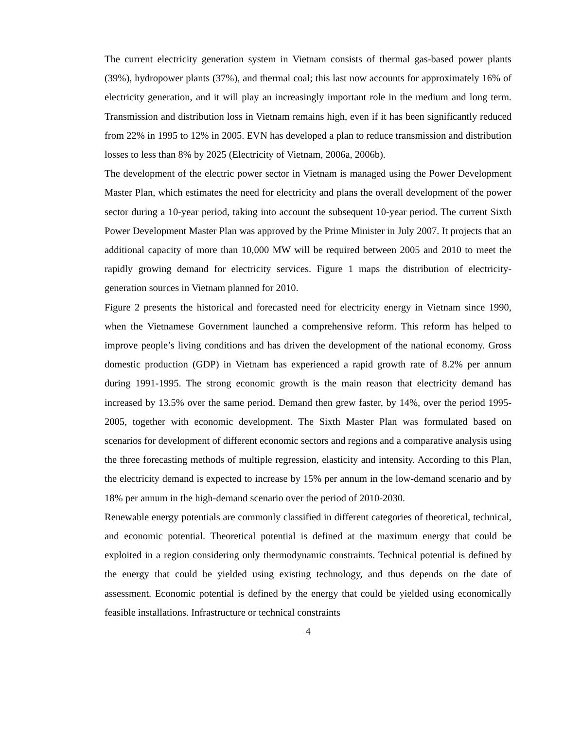The current electricity generation system in Vietnam consists of thermal gas-based power plants (39%), hydropower plants (37%), and thermal coal; this last now accounts for approximately 16% of electricity generation, and it will play an increasingly important role in the medium and long term. Transmission and distribution loss in Vietnam remains high, even if it has been significantly reduced from 22% in 1995 to 12% in 2005. EVN has developed a plan to reduce transmission and distribution losses to less than 8% by 2025 (Electricity of Vietnam, 2006a, 2006b).
The development of the electric power sector in Vietnam is managed using the Power Development Master Plan, which estimates the need for electricity and plans the overall development of the power sector during a 10-year period, taking into account the subsequent 10-year period. The current Sixth Power Development Master Plan was approved by the Prime Minister in July 2007. It projects that an additional capacity of more than 10,000 MW will be required between 2005 and 2010 to meet the rapidly growing demand for electricity services. Figure 1 maps the distribution of electricity-generation sources in Vietnam planned for 2010.
Figure 2 presents the historical and forecasted need for electricity energy in Vietnam since 1990, when the Vietnamese Government launched a comprehensive reform. This reform has helped to improve people’s living conditions and has driven the development of the national economy. Gross domestic production (GDP) in Vietnam has experienced a rapid growth rate of 8.2% per annum during 1991-1995. The strong economic growth is the main reason that electricity demand has increased by 13.5% over the same period. Demand then grew faster, by 14%, over the period 1995-2005, together with economic development. The Sixth Master Plan was formulated based on scenarios for development of different economic sectors and regions and a comparative analysis using the three forecasting methods of multiple regression, elasticity and intensity. According to this Plan, the electricity demand is expected to increase by 15% per annum in the low-demand scenario and by 18% per annum in the high-demand scenario over the period of 2010-2030.
Renewable energy potentials are commonly classified in different categories of theoretical, technical, and economic potential. Theoretical potential is defined at the maximum energy that could be exploited in a region considering only thermodynamic constraints. Technical potential is defined by the energy that could be yielded using existing technology, and thus depends on the date of assessment. Economic potential is defined by the energy that could be yielded using economically feasible installations. Infrastructure or technical constraints
4